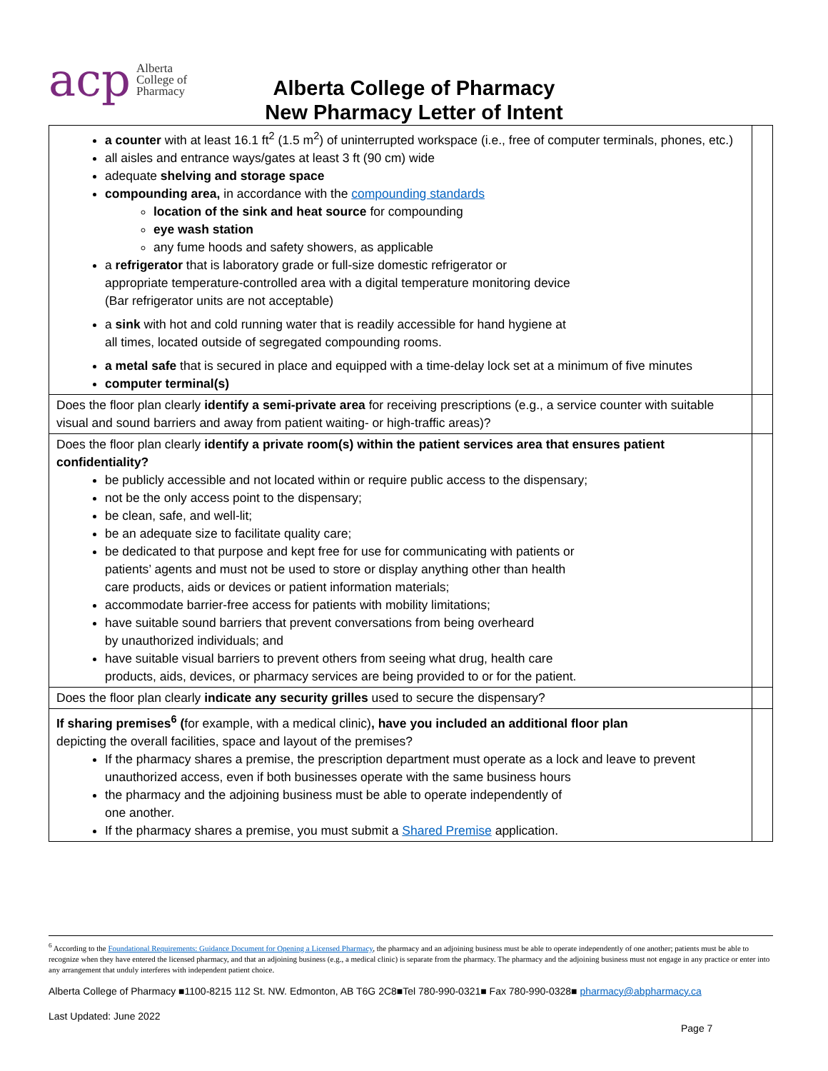acp Alberta
College of
Pharmacy
Alberta College of Pharmacy
New Pharmacy Letter of Intent
| a counter with at least 16.1 ft<sup>2</sup> (1.5 m<sup>2</sup>) of uninterrupted workspace (i.e., free of computer terminals, phones, etc.) all aisles and entrance ways/gates at least 3 ft (90 cm) wide adequate shelving and storage space compounding area, in accordance with the compounding standards location of the sink and heat source for compounding eye wash station any fume hoods and safety showers, as applicable a refrigerator that is laboratory grade or full-size domestic refrigerator or appropriate temperature-controlled area with a digital temperature monitoring device (Bar refrigerator units are not acceptable) a sink with hot and cold running water that is readily accessible for hand hygiene at all times, located outside of segregated compounding rooms. a metal safe that is secured in place and equipped with a time-delay lock set at a minimum of five minutes computer terminal(s) | |
| Does the floor plan clearly identify a semi-private area for receiving prescriptions (e.g., a service counter with suitable visual and sound barriers and away from patient waiting- or high-traffic areas)? | |
| Does the floor plan clearly identify a private room(s) within the patient services area that ensures patient confidentiality? be publicly accessible and not located within or require public access to the dispensary; not be the only access point to the dispensary; be clean, safe, and well-lit; be an adequate size to facilitate quality care; be dedicated to that purpose and kept free for use for communicating with patients or patients’ agents and must not be used to store or display anything other than health care products, aids or devices or patient information materials; accommodate barrier-free access for patients with mobility limitations; have suitable sound barriers that prevent conversations from being overheard by unauthorized individuals; and have suitable visual barriers to prevent others from seeing what drug, health care products, aids, devices, or pharmacy services are being provided to or for the patient. | |
| Does the floor plan clearly indicate any security grilles used to secure the dispensary? | |
| If sharing premises<sup>6</sup> ( for example, with a medical clinic) , have you included an additional floor plan depicting the overall facilities, space and layout of the premises? If the pharmacy shares a premise, the prescription department must operate as a lock and leave to prevent unauthorized access, even if both businesses operate with the same business hours the pharmacy and the adjoining business must be able to operate independently of one another. If the pharmacy shares a premise, you must submit a Shared Premise application. | |
<sup>6</sup> According to the Foundational Requirements: Guidance Document for Opening a Licensed Pharmacy, the pharmacy and an adjoining business must be able to operate independently of one another; patients must be able to recognize when they have entered the licensed pharmacy, and that an adjoining business (e.g., a medical clinic) is separate from the pharmacy. The pharmacy and the adjoining business must not engage in any practice or enter into any arrangement that unduly interferes with independent patient choice.
Alberta College of Pharmacy ■1100-8215 112 St. NW. Edmonton, AB T6G 2C8■Tel 780-990-0321■ Fax 780-990-0328■ pharmacy@abpharmacy.ca
Last Updated: June 2022
Page 7